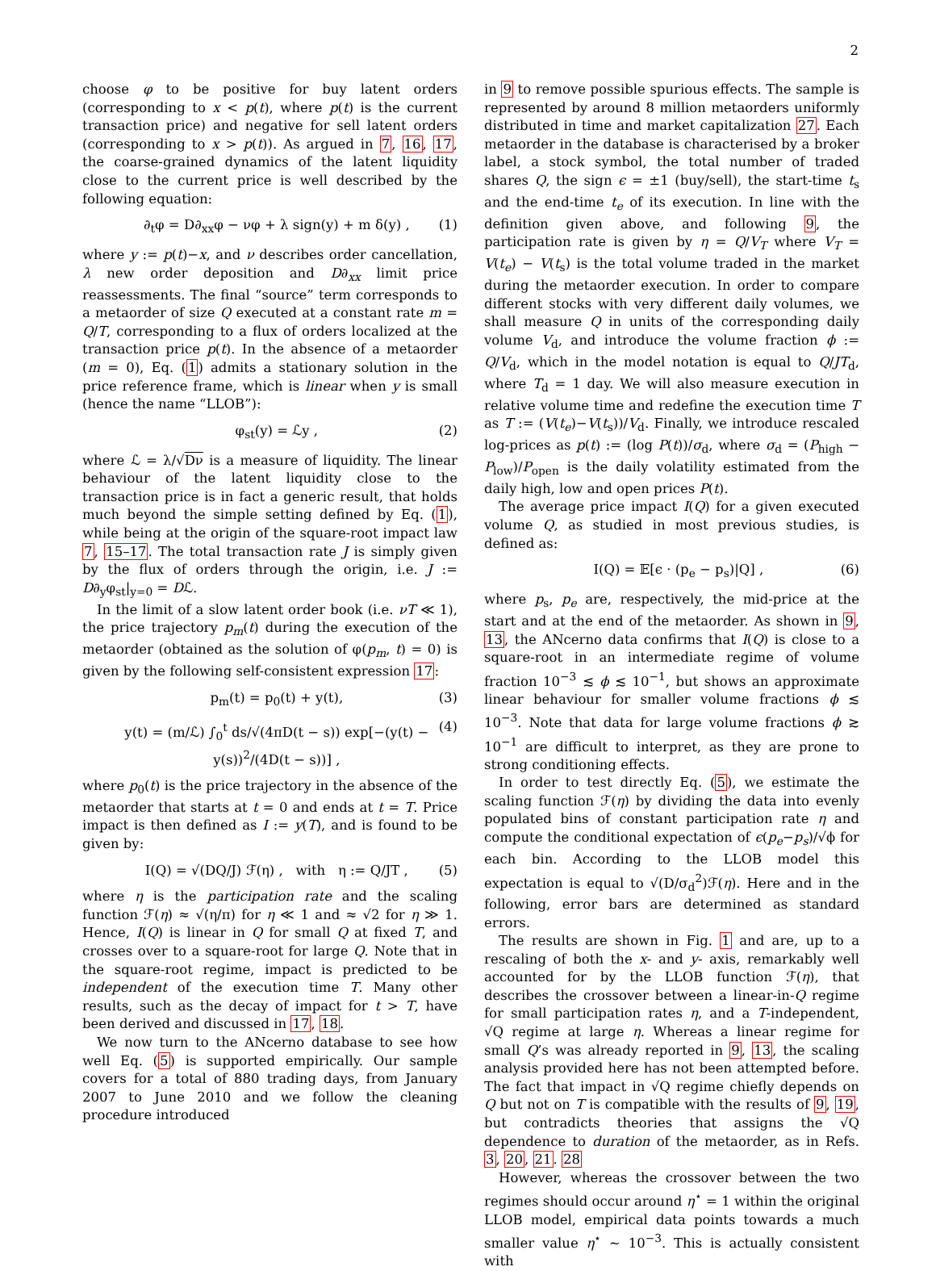2
choose φ to be positive for buy latent orders (corresponding to x < p(t), where p(t) is the current transaction price) and negative for sell latent orders (corresponding to x > p(t)). As argued in 7, 16, 17, the coarse-grained dynamics of the latent liquidity close to the current price is well described by the following equation:
∂<sub>t</sub>φ = D∂<sub>xx</sub>φ − νφ + λ sign(y) + m δ(y) , (1)
where y := p(t)−x, and ν describes order cancellation, λ new order deposition and D∂<sub>xx</sub> limit price reassessments. The final “source” term corresponds to a metaorder of size Q executed at a constant rate m = Q/T, corresponding to a flux of orders localized at the transaction price p(t). In the absence of a metaorder (m = 0), Eq. (1) admits a stationary solution in the price reference frame, which is linear when y is small (hence the name “LLOB”):
φ<sub>st</sub>(y) = ℒy , (2)
where ℒ = λ/√Dν is a measure of liquidity. The linear behaviour of the latent liquidity close to the transaction price is in fact a generic result, that holds much beyond the simple setting defined by Eq. (1), while being at the origin of the square-root impact law 7, 15–17. The total transaction rate J is simply given by the flux of orders through the origin, i.e. J := D∂<sub>y</sub>φ<sub>st</sub>|<sub>y=0</sub> = Dℒ.
In the limit of a slow latent order book (i.e. νT ≪ 1), the price trajectory p<sub>m</sub>(t) during the execution of the metaorder (obtained as the solution of φ(p<sub>m</sub>, t) = 0) is given by the following self-consistent expression 17:
p<sub>m</sub>(t) = p<sub>0</sub>(t) + y(t), (3)
y(t) = (m/ℒ) ∫<sub>0</sub><sup>t</sup> ds/√(4πD(t − s)) exp[−(y(t) − y(s))<sup>2</sup>/(4D(t − s))] , (4)
where p<sub>0</sub>(t) is the price trajectory in the absence of the metaorder that starts at t = 0 and ends at t = T. Price impact is then defined as I := y(T), and is found to be given by:
I(Q) = √(DQ/J) ℱ(η) , with η := Q/JT , (5)
where η is the participation rate and the scaling function ℱ(η) ≈ √(η/π) for η ≪ 1 and ≈ √2 for η ≫ 1. Hence, I(Q) is linear in Q for small Q at fixed T, and crosses over to a square-root for large Q. Note that in the square-root regime, impact is predicted to be independent of the execution time T. Many other results, such as the decay of impact for t > T, have been derived and discussed in 17, 18.
We now turn to the ANcerno database to see how well Eq. (5) is supported empirically. Our sample covers for a total of 880 trading days, from January 2007 to June 2010 and we follow the cleaning procedure introduced
in 9 to remove possible spurious effects. The sample is represented by around 8 million metaorders uniformly distributed in time and market capitalization 27. Each metaorder in the database is characterised by a broker label, a stock symbol, the total number of traded shares Q, the sign ϵ = ±1 (buy/sell), the start-time t<sub>s</sub> and the end-time t<sub>e</sub> of its execution. In line with the definition given above, and following 9, the participation rate is given by η = Q/V<sub>T</sub> where V<sub>T</sub> = V(t<sub>e</sub>) − V(t<sub>s</sub>) is the total volume traded in the market during the metaorder execution. In order to compare different stocks with very different daily volumes, we shall measure Q in units of the corresponding daily volume V<sub>d</sub>, and introduce the volume fraction ϕ := Q/V<sub>d</sub>, which in the model notation is equal to Q/JT<sub>d</sub>, where T<sub>d</sub> = 1 day. We will also measure execution in relative volume time and redefine the execution time T as T := (V(t<sub>e</sub>)−V(t<sub>s</sub>))/V<sub>d</sub>. Finally, we introduce rescaled log-prices as p(t) := (log P(t))/σ<sub>d</sub>, where σ<sub>d</sub> = (P<sub>high</sub> − P<sub>low</sub>)/P<sub>open</sub> is the daily volatility estimated from the daily high, low and open prices P(t).
The average price impact I(Q) for a given executed volume Q, as studied in most previous studies, is defined as:
I(Q) = 𝔼[ϵ · (p<sub>e</sub> − p<sub>s</sub>)|Q] , (6)
where p<sub>s</sub>, p<sub>e</sub> are, respectively, the mid-price at the start and at the end of the metaorder. As shown in 9, 13, the ANcerno data confirms that I(Q) is close to a square-root in an intermediate regime of volume fraction 10<sup>−3</sup> ≲ ϕ ≲ 10<sup>−1</sup>, but shows an approximate linear behaviour for smaller volume fractions ϕ ≲ 10<sup>−3</sup>. Note that data for large volume fractions ϕ ≳ 10<sup>−1</sup> are difficult to interpret, as they are prone to strong conditioning effects.
In order to test directly Eq. (5), we estimate the scaling function ℱ(η) by dividing the data into evenly populated bins of constant participation rate η and compute the conditional expectation of ϵ(p<sub>e</sub>−p<sub>s</sub>)/√ϕ for each bin. According to the LLOB model this expectation is equal to √(D/σ<sub>d</sub><sup>2</sup>)ℱ(η). Here and in the following, error bars are determined as standard errors.
The results are shown in Fig. 1 and are, up to a rescaling of both the x- and y- axis, remarkably well accounted for by the LLOB function ℱ(η), that describes the crossover between a linear-in-Q regime for small participation rates η, and a T-independent, √Q regime at large η. Whereas a linear regime for small Q’s was already reported in 9, 13, the scaling analysis provided here has not been attempted before. The fact that impact in √Q regime chiefly depends on Q but not on T is compatible with the results of 9, 19, but contradicts theories that assigns the √Q dependence to duration of the metaorder, as in Refs. 3, 20, 21. 28
However, whereas the crossover between the two regimes should occur around η<sup>⋆</sup> = 1 within the original LLOB model, empirical data points towards a much smaller value η<sup>⋆</sup> ∼ 10<sup>−3</sup>. This is actually consistent with